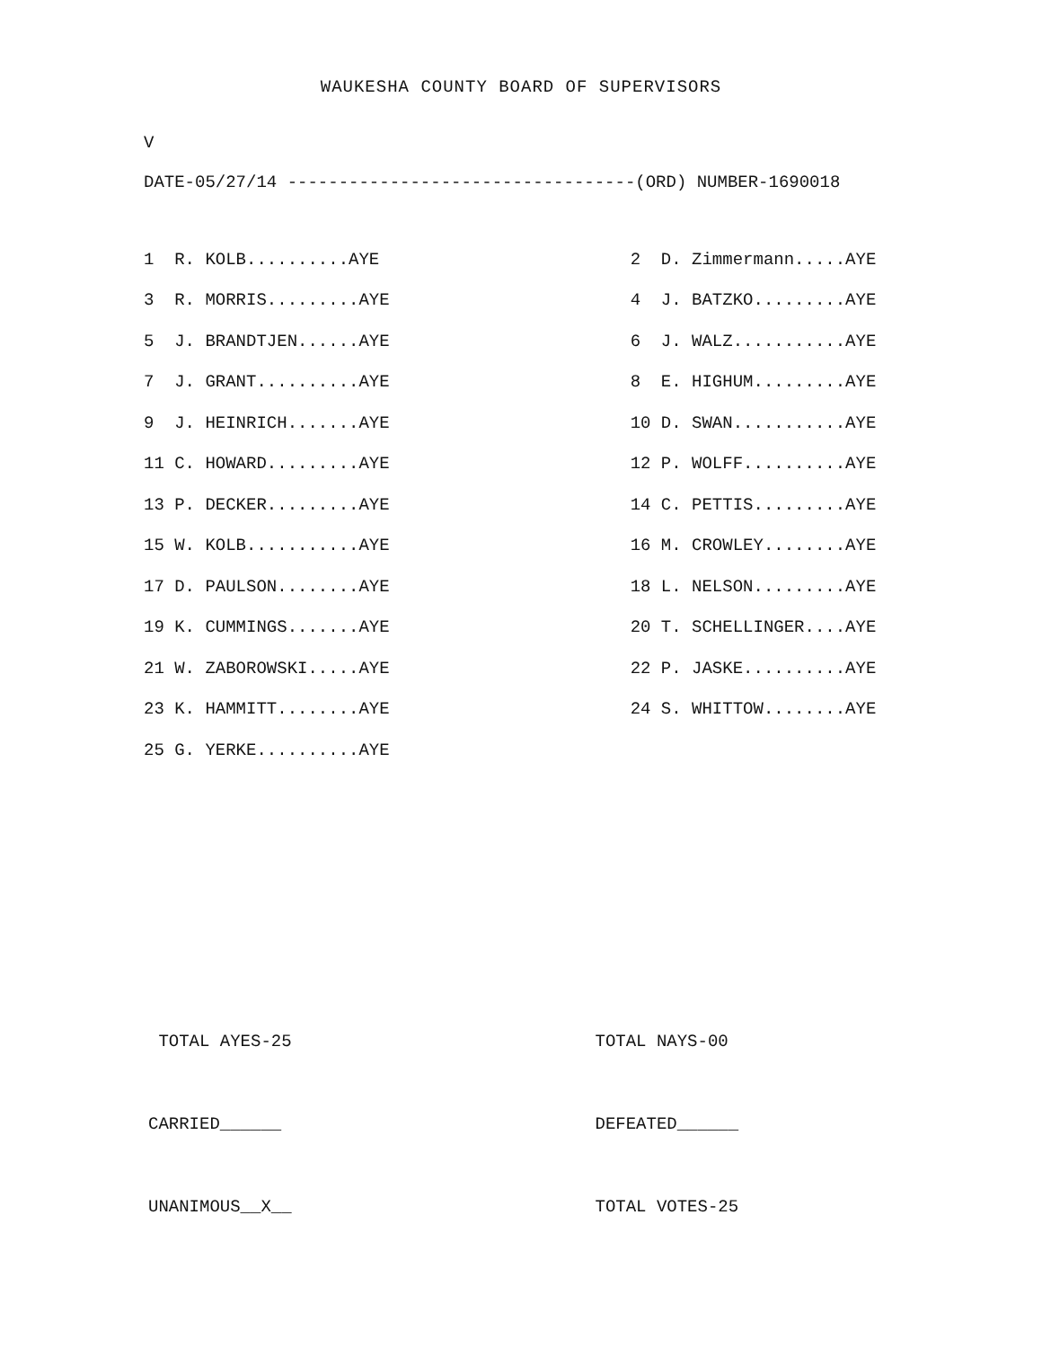WAUKESHA COUNTY BOARD OF SUPERVISORS
V
DATE-05/27/14 ----------------------------------(ORD) NUMBER-1690018
| 1 R. KOLB..........AYE | 2 D. Zimmermann.....AYE |
| 3 R. MORRIS.........AYE | 4 J. BATZKO.........AYE |
| 5 J. BRANDTJEN......AYE | 6 J. WALZ...........AYE |
| 7 J. GRANT..........AYE | 8 E. HIGHUM.........AYE |
| 9 J. HEINRICH.......AYE | 10 D. SWAN...........AYE |
| 11 C. HOWARD.........AYE | 12 P. WOLFF..........AYE |
| 13 P. DECKER.........AYE | 14 C. PETTIS.........AYE |
| 15 W. KOLB...........AYE | 16 M. CROWLEY........AYE |
| 17 D. PAULSON........AYE | 18 L. NELSON.........AYE |
| 19 K. CUMMINGS.......AYE | 20 T. SCHELLINGER....AYE |
| 21 W. ZABOROWSKI.....AYE | 22 P. JASKE..........AYE |
| 23 K. HAMMITT........AYE | 24 S. WHITTOW........AYE |
| 25 G. YERKE..........AYE | |
TOTAL AYES-25 TOTAL NAYS-00
CARRIED______ DEFEATED______
UNANIMOUS__X__ TOTAL VOTES-25